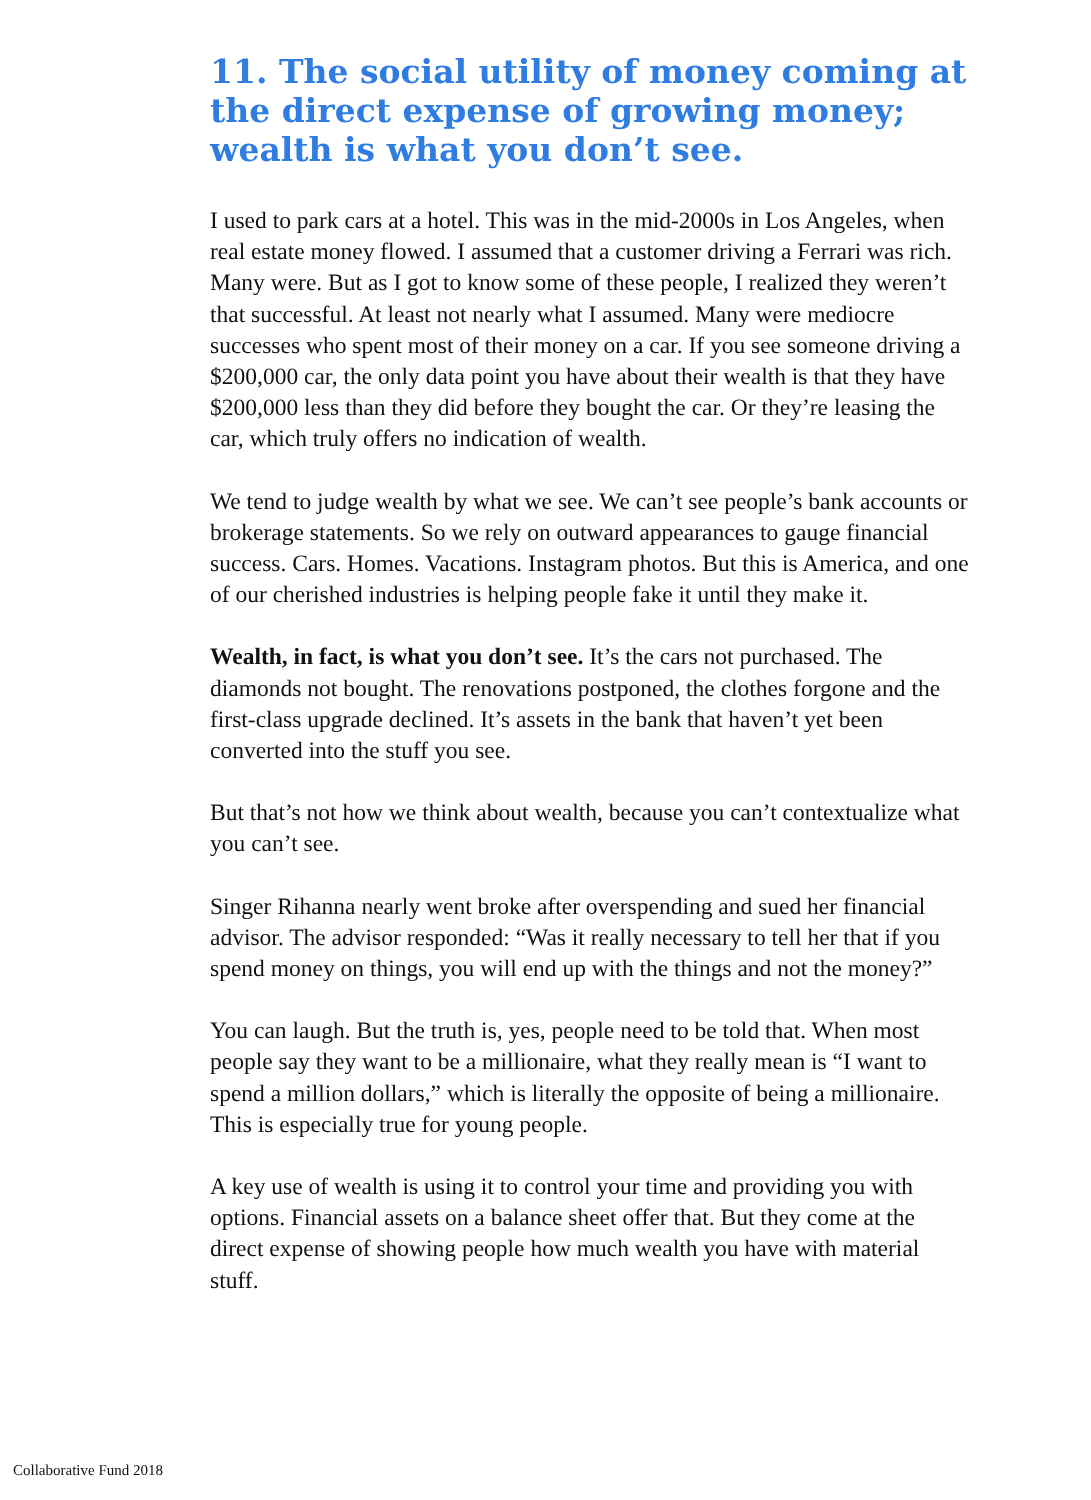11. The social utility of money coming at the direct expense of growing money; wealth is what you don’t see.
I used to park cars at a hotel. This was in the mid-2000s in Los Angeles, when real estate money flowed. I assumed that a customer driving a Ferrari was rich. Many were. But as I got to know some of these people, I realized they weren’t that successful. At least not nearly what I assumed. Many were mediocre successes who spent most of their money on a car. If you see someone driving a $200,000 car, the only data point you have about their wealth is that they have $200,000 less than they did before they bought the car. Or they’re leasing the car, which truly offers no indication of wealth.
We tend to judge wealth by what we see. We can’t see people’s bank accounts or brokerage statements. So we rely on outward appearances to gauge financial success. Cars. Homes. Vacations. Instagram photos. But this is America, and one of our cherished industries is helping people fake it until they make it.
Wealth, in fact, is what you don’t see. It’s the cars not purchased. The diamonds not bought. The renovations postponed, the clothes forgone and the first-class upgrade declined. It’s assets in the bank that haven’t yet been converted into the stuff you see.
But that’s not how we think about wealth, because you can’t contextualize what you can’t see.
Singer Rihanna nearly went broke after overspending and sued her financial advisor. The advisor responded: “Was it really necessary to tell her that if you spend money on things, you will end up with the things and not the money?”
You can laugh. But the truth is, yes, people need to be told that. When most people say they want to be a millionaire, what they really mean is “I want to spend a million dollars,” which is literally the opposite of being a millionaire. This is especially true for young people.
A key use of wealth is using it to control your time and providing you with options. Financial assets on a balance sheet offer that. But they come at the direct expense of showing people how much wealth you have with material stuff.
Collaborative Fund 2018